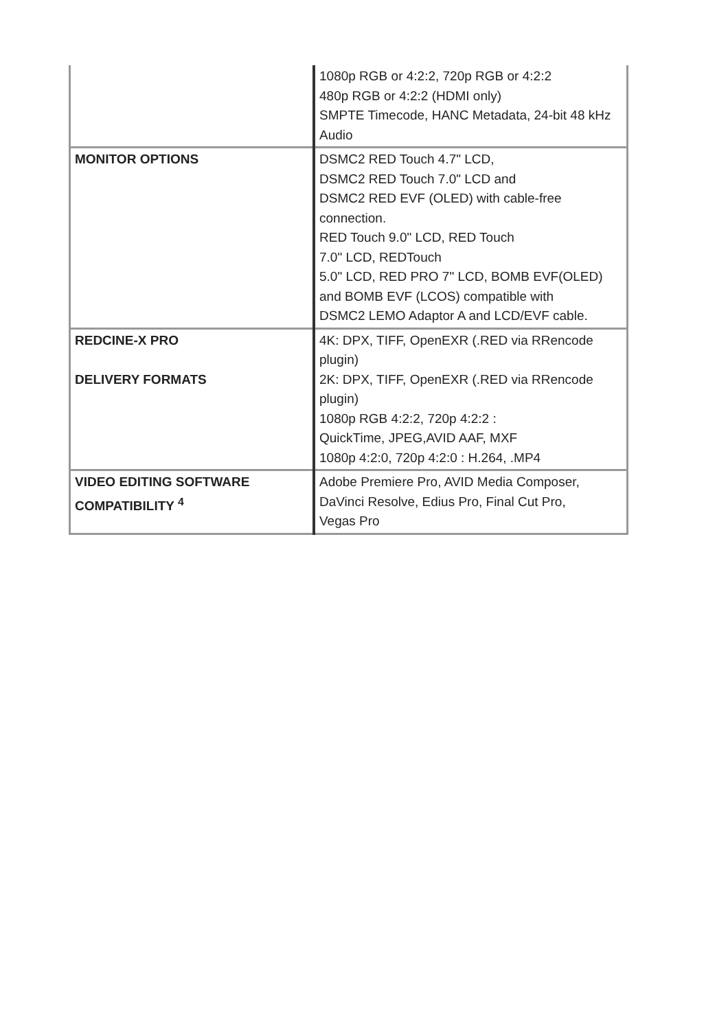| | 1080p RGB or 4:2:2, 720p RGB or 4:2:2 480p RGB or 4:2:2 (HDMI only) SMPTE Timecode, HANC Metadata, 24-bit 48 kHz Audio |
| MONITOR OPTIONS | DSMC2 RED Touch 4.7" LCD, DSMC2 RED Touch 7.0" LCD and DSMC2 RED EVF (OLED) with cable-free connection. RED Touch 9.0" LCD, RED Touch 7.0" LCD, REDTouch 5.0" LCD, RED PRO 7" LCD, BOMB EVF(OLED) and BOMB EVF (LCOS) compatible with DSMC2 LEMO Adaptor A and LCD/EVF cable. |
| REDCINE-X PRO DELIVERY FORMATS | 4K: DPX, TIFF, OpenEXR (.RED via RRencode plugin) 2K: DPX, TIFF, OpenEXR (.RED via RRencode plugin) 1080p RGB 4:2:2, 720p 4:2:2 : QuickTime, JPEG,AVID AAF, MXF 1080p 4:2:0, 720p 4:2:0 : H.264, .MP4 |
| VIDEO EDITING SOFTWARE COMPATIBILITY <sup>4</sup> | Adobe Premiere Pro, AVID Media Composer, DaVinci Resolve, Edius Pro, Final Cut Pro, Vegas Pro |